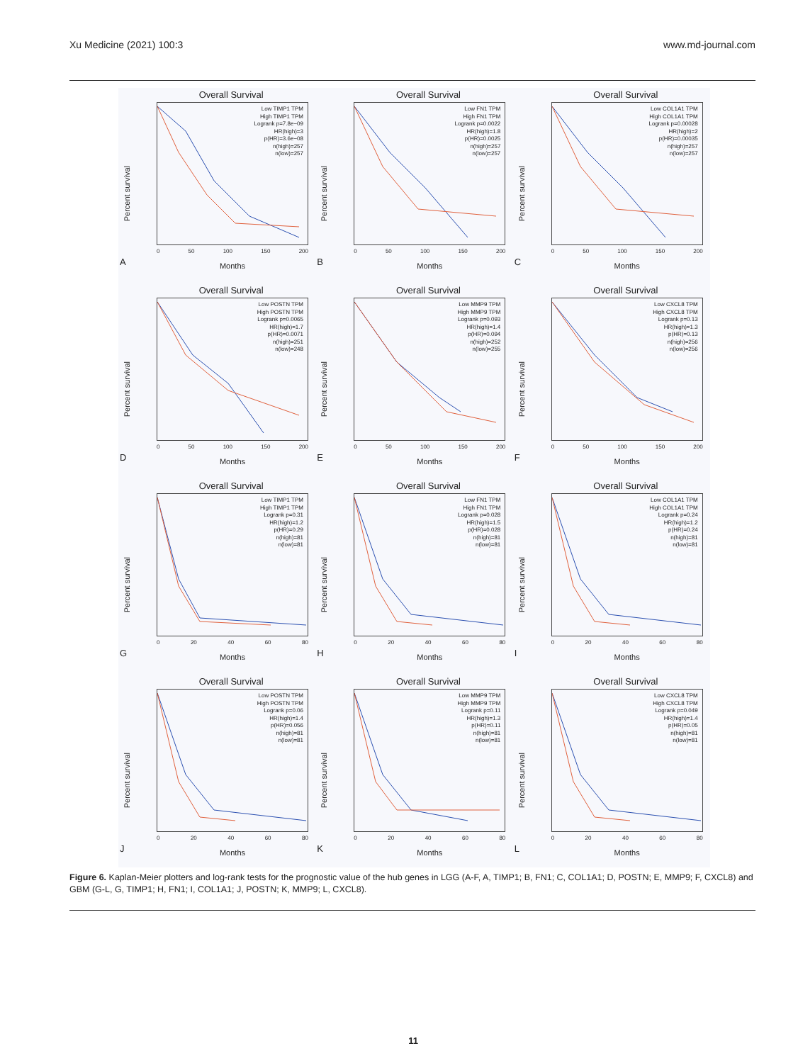Xu Medicine (2021) 100:3 www.md-journal.com
Overall Survival
Percent survival
Low TIMP1 TPM
High TIMP1 TPM
Logrank p=7.8e−09
HR(high)=3
p(HR)=3.6e−08
n(high)=257
n(low)=257
0 50 100 150 200
A Months
Overall Survival
Percent survival
Low FN1 TPM
High FN1 TPM
Logrank p=0.0022
HR(high)=1.8
p(HR)=0.0025
n(high)=257
n(low)=257
0 50 100 150 200
B Months
Overall Survival
Percent survival
Low COL1A1 TPM
High COL1A1 TPM
Logrank p=0.00028
HR(high)=2
p(HR)=0.00035
n(high)=257
n(low)=257
0 50 100 150 200
C Months
Overall Survival
Percent survival
Low POSTN TPM
High POSTN TPM
Logrank p=0.0065
HR(high)=1.7
p(HR)=0.0071
n(high)=251
n(low)=248
0 50 100 150 200
D Months
Overall Survival
Percent survival
Low MMP9 TPM
High MMP9 TPM
Logrank p=0.093
HR(high)=1.4
p(HR)=0.094
n(high)=252
n(low)=255
0 50 100 150 200
E Months
Overall Survival
Percent survival
Low CXCL8 TPM
High CXCL8 TPM
Logrank p=0.13
HR(high)=1.3
p(HR)=0.13
n(high)=256
n(low)=256
0 50 100 150 200
F Months
Overall Survival
Percent survival
Low TIMP1 TPM
High TIMP1 TPM
Logrank p=0.31
HR(high)=1.2
p(HR)=0.29
n(high)=81
n(low)=81
0 20 40 60 80
G Months
Overall Survival
Percent survival
Low FN1 TPM
High FN1 TPM
Logrank p=0.028
HR(high)=1.5
p(HR)=0.028
n(high)=81
n(low)=81
0 20 40 60 80
H Months
Overall Survival
Percent survival
Low COL1A1 TPM
High COL1A1 TPM
Logrank p=0.24
HR(high)=1.2
p(HR)=0.24
n(high)=81
n(low)=81
0 20 40 60 80
I Months
Overall Survival
Percent survival
Low POSTN TPM
High POSTN TPM
Logrank p=0.06
HR(high)=1.4
p(HR)=0.056
n(high)=81
n(low)=81
0 20 40 60 80
J Months
Overall Survival
Percent survival
Low MMP9 TPM
High MMP9 TPM
Logrank p=0.11
HR(high)=1.3
p(HR)=0.11
n(high)=81
n(low)=81
0 20 40 60 80
K Months
Overall Survival
Percent survival
Low CXCL8 TPM
High CXCL8 TPM
Logrank p=0.049
HR(high)=1.4
p(HR)=0.05
n(high)=81
n(low)=81
0 20 40 60 80
L Months
Figure 6. Kaplan-Meier plotters and log-rank tests for the prognostic value of the hub genes in LGG (A-F, A, TIMP1; B, FN1; C, COL1A1; D, POSTN; E, MMP9; F, CXCL8) and GBM (G-L, G, TIMP1; H, FN1; I, COL1A1; J, POSTN; K, MMP9; L, CXCL8).
11